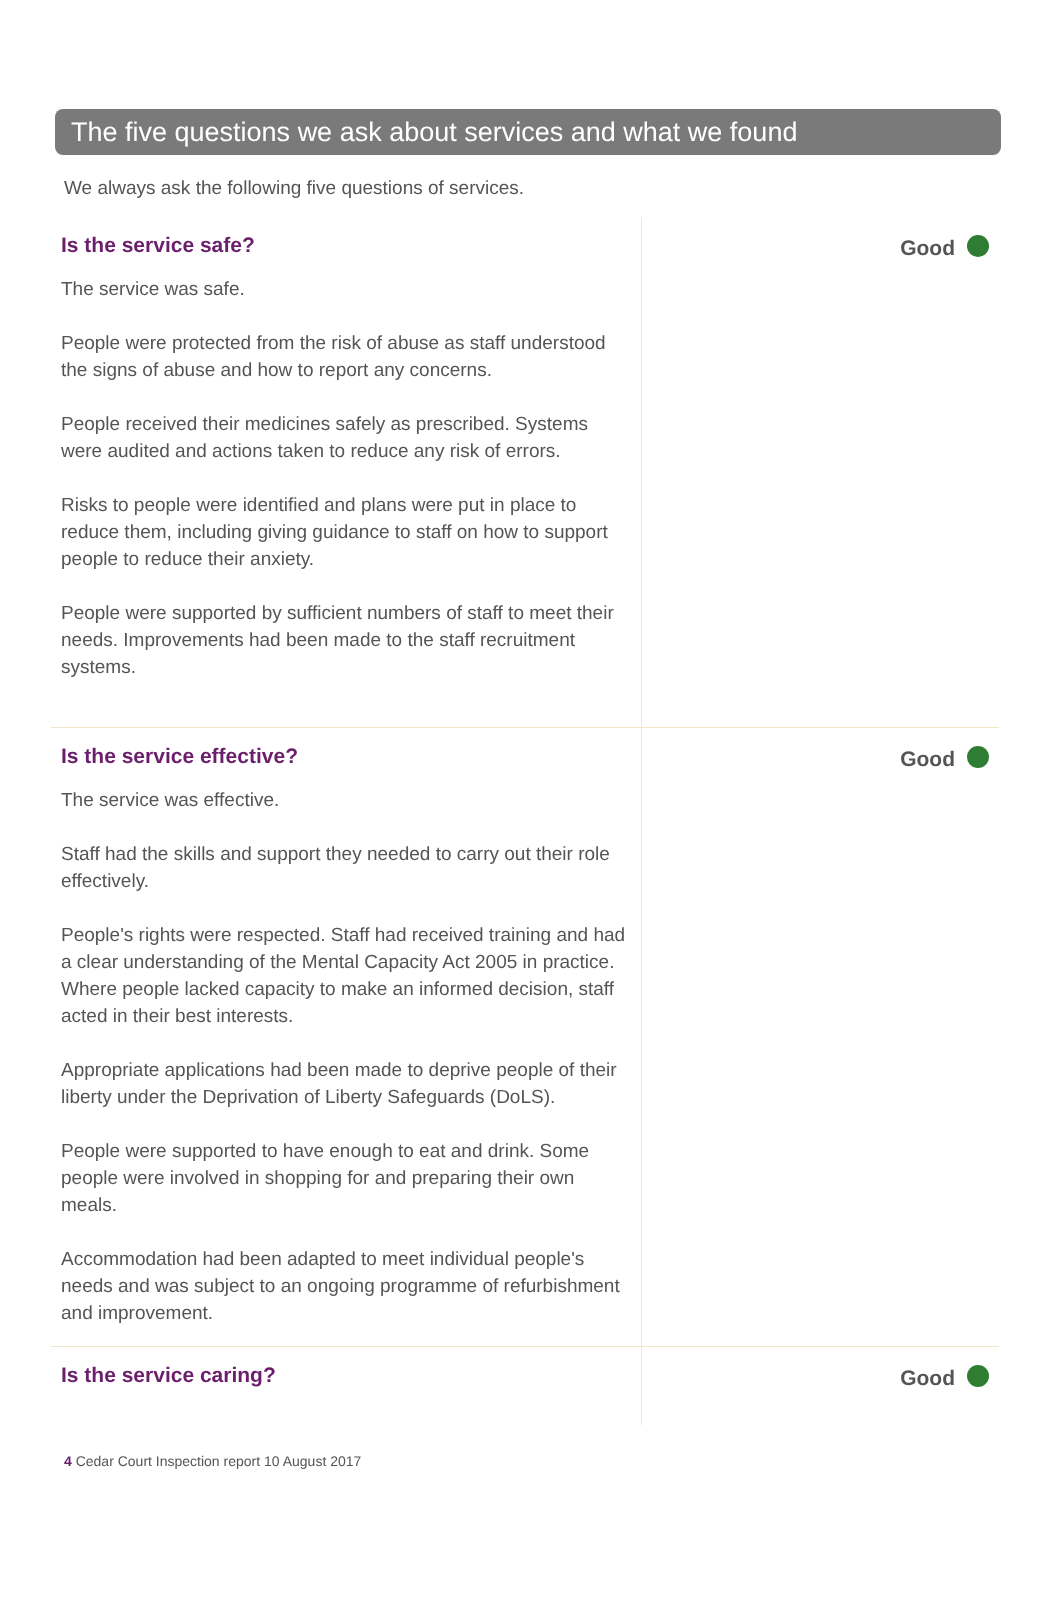The five questions we ask about services and what we found
We always ask the following five questions of services.
Is the service safe?
The service was safe.
People were protected from the risk of abuse as staff understood the signs of abuse and how to report any concerns.
People received their medicines safely as prescribed. Systems were audited and actions taken to reduce any risk of errors.
Risks to people were identified and plans were put in place to reduce them, including giving guidance to staff on how to support people to reduce their anxiety.
People were supported by sufficient numbers of staff to meet their needs. Improvements had been made to the staff recruitment systems.
Good
Is the service effective?
The service was effective.
Staff had the skills and support they needed to carry out their role effectively.
People's rights were respected. Staff had received training and had a clear understanding of the Mental Capacity Act 2005 in practice. Where people lacked capacity to make an informed decision, staff acted in their best interests.
Appropriate applications had been made to deprive people of their liberty under the Deprivation of Liberty Safeguards (DoLS).
People were supported to have enough to eat and drink. Some people were involved in shopping for and preparing their own meals.
Accommodation had been adapted to meet individual people's needs and was subject to an ongoing programme of refurbishment and improvement.
Good
Is the service caring? Good
4 Cedar Court Inspection report 10 August 2017